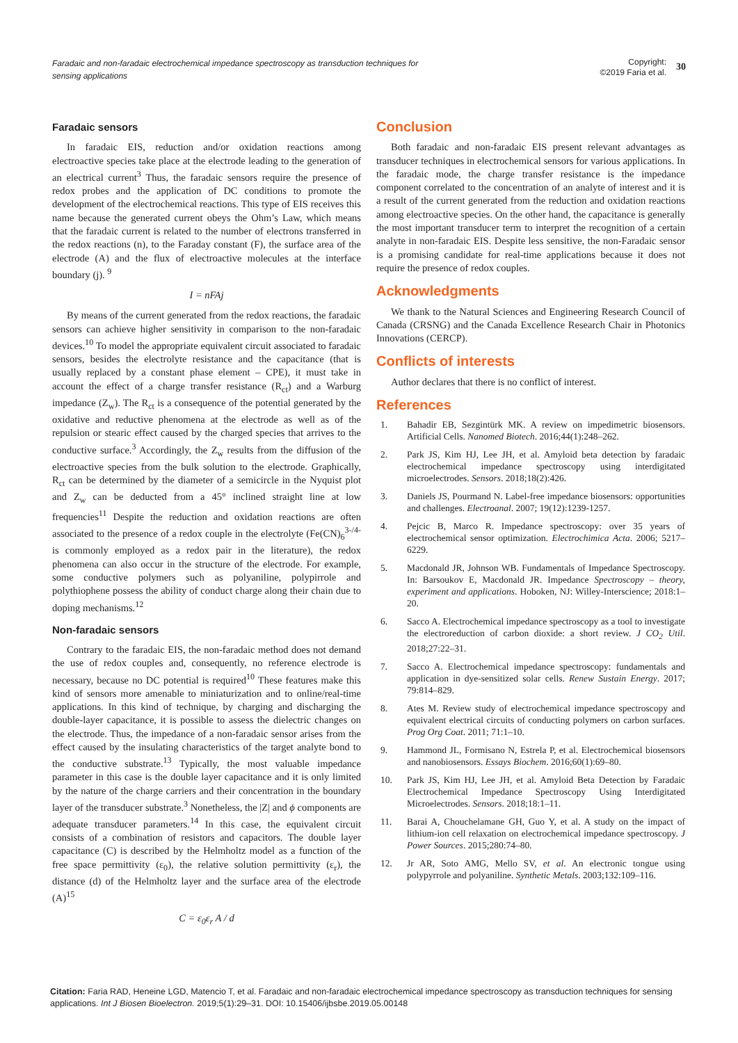Faradaic and non-faradaic electrochemical impedance spectroscopy as transduction techniques for sensing applications
Copyright:
©2019 Faria et al.
30
Faradaic sensors
In faradaic EIS, reduction and/or oxidation reactions among electroactive species take place at the electrode leading to the generation of an electrical current<sup>3</sup> Thus, the faradaic sensors require the presence of redox probes and the application of DC conditions to promote the development of the electrochemical reactions. This type of EIS receives this name because the generated current obeys the Ohm’s Law, which means that the faradaic current is related to the number of electrons transferred in the redox reactions (n), to the Faraday constant (F), the surface area of the electrode (A) and the flux of electroactive molecules at the interface boundary (j). <sup>9</sup>
I = nFAj
By means of the current generated from the redox reactions, the faradaic sensors can achieve higher sensitivity in comparison to the non-faradaic devices.<sup>10</sup> To model the appropriate equivalent circuit associated to faradaic sensors, besides the electrolyte resistance and the capacitance (that is usually replaced by a constant phase element – CPE), it must take in account the effect of a charge transfer resistance (R<sub>ct</sub>) and a Warburg impedance (Z<sub>w</sub>). The R<sub>ct</sub> is a consequence of the potential generated by the oxidative and reductive phenomena at the electrode as well as of the repulsion or stearic effect caused by the charged species that arrives to the conductive surface.<sup>3</sup> Accordingly, the Z<sub>w</sub> results from the diffusion of the electroactive species from the bulk solution to the electrode. Graphically, R<sub>ct</sub> can be determined by the diameter of a semicircle in the Nyquist plot and Z<sub>w</sub> can be deducted from a 45° inclined straight line at low frequencies<sup>11</sup> Despite the reduction and oxidation reactions are often associated to the presence of a redox couple in the electrolyte (Fe(CN)<sub>6</sub><sup>3-/4-</sup> is commonly employed as a redox pair in the literature), the redox phenomena can also occur in the structure of the electrode. For example, some conductive polymers such as polyaniline, polypirrole and polythiophene possess the ability of conduct charge along their chain due to doping mechanisms.<sup>12</sup>
Non-faradaic sensors
Contrary to the faradaic EIS, the non-faradaic method does not demand the use of redox couples and, consequently, no reference electrode is necessary, because no DC potential is required<sup>10</sup> These features make this kind of sensors more amenable to miniaturization and to online/real-time applications. In this kind of technique, by charging and discharging the double-layer capacitance, it is possible to assess the dielectric changes on the electrode. Thus, the impedance of a non-faradaic sensor arises from the effect caused by the insulating characteristics of the target analyte bond to the conductive substrate.<sup>13</sup> Typically, the most valuable impedance parameter in this case is the double layer capacitance and it is only limited by the nature of the charge carriers and their concentration in the boundary layer of the transducer substrate.<sup>3</sup> Nonetheless, the |Z| and ϕ components are adequate transducer parameters.<sup>14</sup> In this case, the equivalent circuit consists of a combination of resistors and capacitors. The double layer capacitance (C) is described by the Helmholtz model as a function of the free space permittivity (ε<sub>0</sub>), the relative solution permittivity (ε<sub>r</sub>), the distance (d) of the Helmholtz layer and the surface area of the electrode (A)<sup>15</sup>
C = ε<sub>0</sub>ε<sub>r</sub> A / d
Conclusion
Both faradaic and non-faradaic EIS present relevant advantages as transducer techniques in electrochemical sensors for various applications. In the faradaic mode, the charge transfer resistance is the impedance component correlated to the concentration of an analyte of interest and it is a result of the current generated from the reduction and oxidation reactions among electroactive species. On the other hand, the capacitance is generally the most important transducer term to interpret the recognition of a certain analyte in non-faradaic EIS. Despite less sensitive, the non-Faradaic sensor is a promising candidate for real-time applications because it does not require the presence of redox couples.
Acknowledgments
We thank to the Natural Sciences and Engineering Research Council of Canada (CRSNG) and the Canada Excellence Research Chair in Photonics Innovations (CERCP).
Conflicts of interests
Author declares that there is no conflict of interest.
References
1. Bahadir EB, Sezgintürk MK. A review on impedimetric biosensors. Artificial Cells. Nanomed Biotech. 2016;44(1):248–262.
2. Park JS, Kim HJ, Lee JH, et al. Amyloid beta detection by faradaic electrochemical impedance spectroscopy using interdigitated microelectrodes. Sensors. 2018;18(2):426.
3. Daniels JS, Pourmand N. Label-free impedance biosensors: opportunities and challenges. Electroanal. 2007; 19(12):1239-1257.
4. Pejcic B, Marco R. Impedance spectroscopy: over 35 years of electrochemical sensor optimization. Electrochimica Acta. 2006; 5217–6229.
5. Macdonald JR, Johnson WB. Fundamentals of Impedance Spectroscopy. In: Barsoukov E, Macdonald JR. Impedance Spectroscopy – theory, experiment and applications. Hoboken, NJ: Willey-Interscience; 2018:1–20.
6. Sacco A. Electrochemical impedance spectroscopy as a tool to investigate the electroreduction of carbon dioxide: a short review. J CO<sub>2</sub> Util. 2018;27:22–31.
7. Sacco A. Electrochemical impedance spectroscopy: fundamentals and application in dye-sensitized solar cells. Renew Sustain Energy. 2017; 79:814–829.
8. Ates M. Review study of electrochemical impedance spectroscopy and equivalent electrical circuits of conducting polymers on carbon surfaces. Prog Org Coat. 2011; 71:1–10.
9. Hammond JL, Formisano N, Estrela P, et al. Electrochemical biosensors and nanobiosensors. Essays Biochem. 2016;60(1):69–80.
10. Park JS, Kim HJ, Lee JH, et al. Amyloid Beta Detection by Faradaic Electrochemical Impedance Spectroscopy Using Interdigitated Microelectrodes. Sensors. 2018;18:1–11.
11. Barai A, Chouchelamane GH, Guo Y, et al. A study on the impact of lithium-ion cell relaxation on electrochemical impedance spectroscopy. J Power Sources. 2015;280:74–80.
12. Jr AR, Soto AMG, Mello SV, et al. An electronic tongue using polypyrrole and polyaniline. Synthetic Metals. 2003;132:109–116.
Citation: Faria RAD, Heneine LGD, Matencio T, et al. Faradaic and non-faradaic electrochemical impedance spectroscopy as transduction techniques for sensing applications. Int J Biosen Bioelectron. 2019;5(1):29‒31. DOI: 10.15406/ijbsbe.2019.05.00148